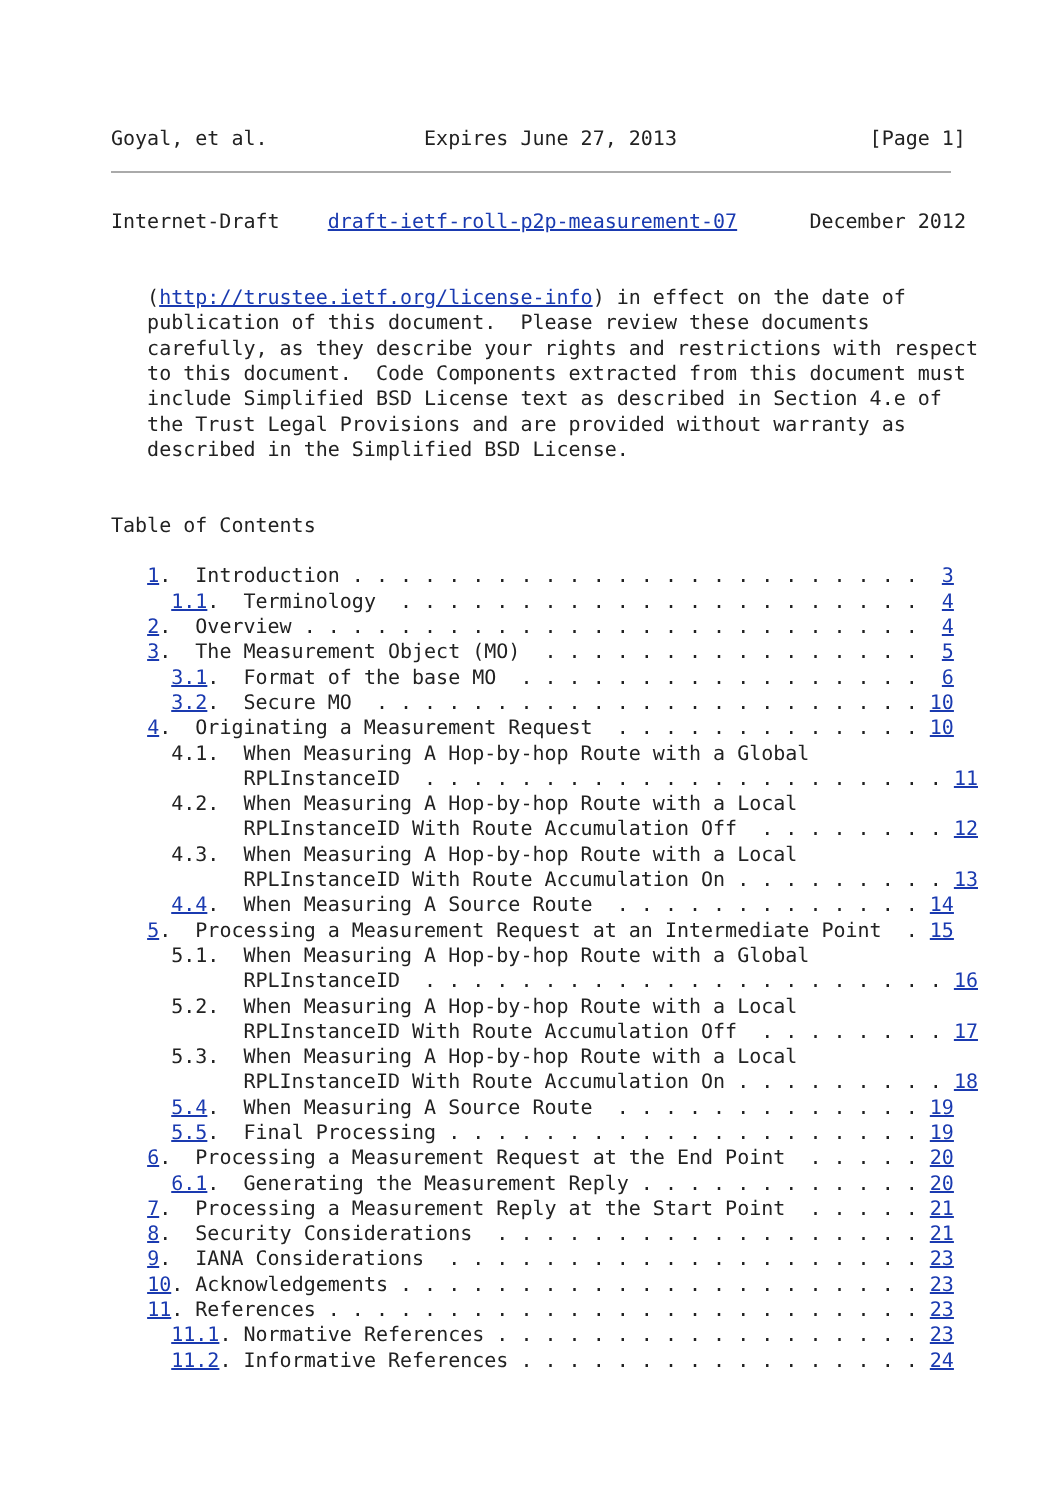Goyal, et al.             Expires June 27, 2013                [Page 1]
Internet-Draft    draft-ietf-roll-p2p-measurement-07      December 2012


   (http://trustee.ietf.org/license-info) in effect on the date of
   publication of this document.  Please review these documents
   carefully, as they describe your rights and restrictions with respect
   to this document.  Code Components extracted from this document must
   include Simplified BSD License text as described in Section 4.e of
   the Trust Legal Provisions and are provided without warranty as
   described in the Simplified BSD License.


Table of Contents

   1.  Introduction . . . . . . . . . . . . . . . . . . . . . . . .  3
     1.1.  Terminology  . . . . . . . . . . . . . . . . . . . . . .  4
   2.  Overview . . . . . . . . . . . . . . . . . . . . . . . . . .  4
   3.  The Measurement Object (MO)  . . . . . . . . . . . . . . . .  5
     3.1.  Format of the base MO  . . . . . . . . . . . . . . . . .  6
     3.2.  Secure MO  . . . . . . . . . . . . . . . . . . . . . . . 10
   4.  Originating a Measurement Request  . . . . . . . . . . . . . 10
     4.1.  When Measuring A Hop-by-hop Route with a Global
           RPLInstanceID  . . . . . . . . . . . . . . . . . . . . . . 11
     4.2.  When Measuring A Hop-by-hop Route with a Local
           RPLInstanceID With Route Accumulation Off  . . . . . . . . 12
     4.3.  When Measuring A Hop-by-hop Route with a Local
           RPLInstanceID With Route Accumulation On . . . . . . . . . 13
     4.4.  When Measuring A Source Route  . . . . . . . . . . . . . 14
   5.  Processing a Measurement Request at an Intermediate Point  . 15
     5.1.  When Measuring A Hop-by-hop Route with a Global
           RPLInstanceID  . . . . . . . . . . . . . . . . . . . . . . 16
     5.2.  When Measuring A Hop-by-hop Route with a Local
           RPLInstanceID With Route Accumulation Off  . . . . . . . . 17
     5.3.  When Measuring A Hop-by-hop Route with a Local
           RPLInstanceID With Route Accumulation On . . . . . . . . . 18
     5.4.  When Measuring A Source Route  . . . . . . . . . . . . . 19
     5.5.  Final Processing . . . . . . . . . . . . . . . . . . . . 19
   6.  Processing a Measurement Request at the End Point  . . . . . 20
     6.1.  Generating the Measurement Reply . . . . . . . . . . . . 20
   7.  Processing a Measurement Reply at the Start Point  . . . . . 21
   8.  Security Considerations  . . . . . . . . . . . . . . . . . . 21
   9.  IANA Considerations  . . . . . . . . . . . . . . . . . . . . 23
   10. Acknowledgements . . . . . . . . . . . . . . . . . . . . . . 23
   11. References . . . . . . . . . . . . . . . . . . . . . . . . . 23
     11.1. Normative References . . . . . . . . . . . . . . . . . . 23
     11.2. Informative References . . . . . . . . . . . . . . . . . 24